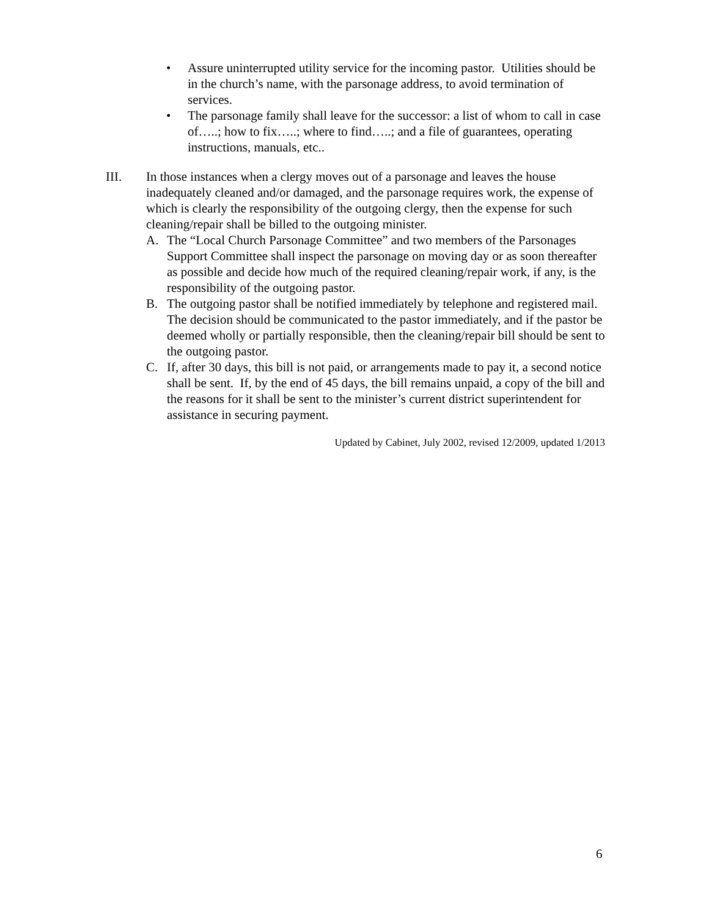• Assure uninterrupted utility service for the incoming pastor. Utilities should be in the church’s name, with the parsonage address, to avoid termination of services.
• The parsonage family shall leave for the successor: a list of whom to call in case of…..; how to fix…..; where to find…..; and a file of guarantees, operating instructions, manuals, etc..
III. In those instances when a clergy moves out of a parsonage and leaves the house inadequately cleaned and/or damaged, and the parsonage requires work, the expense of which is clearly the responsibility of the outgoing clergy, then the expense for such cleaning/repair shall be billed to the outgoing minister.
A. The “Local Church Parsonage Committee” and two members of the Parsonages Support Committee shall inspect the parsonage on moving day or as soon thereafter as possible and decide how much of the required cleaning/repair work, if any, is the responsibility of the outgoing pastor.
B. The outgoing pastor shall be notified immediately by telephone and registered mail. The decision should be communicated to the pastor immediately, and if the pastor be deemed wholly or partially responsible, then the cleaning/repair bill should be sent to the outgoing pastor.
C. If, after 30 days, this bill is not paid, or arrangements made to pay it, a second notice shall be sent. If, by the end of 45 days, the bill remains unpaid, a copy of the bill and the reasons for it shall be sent to the minister’s current district superintendent for assistance in securing payment.
Updated by Cabinet, July 2002, revised 12/2009, updated 1/2013
6